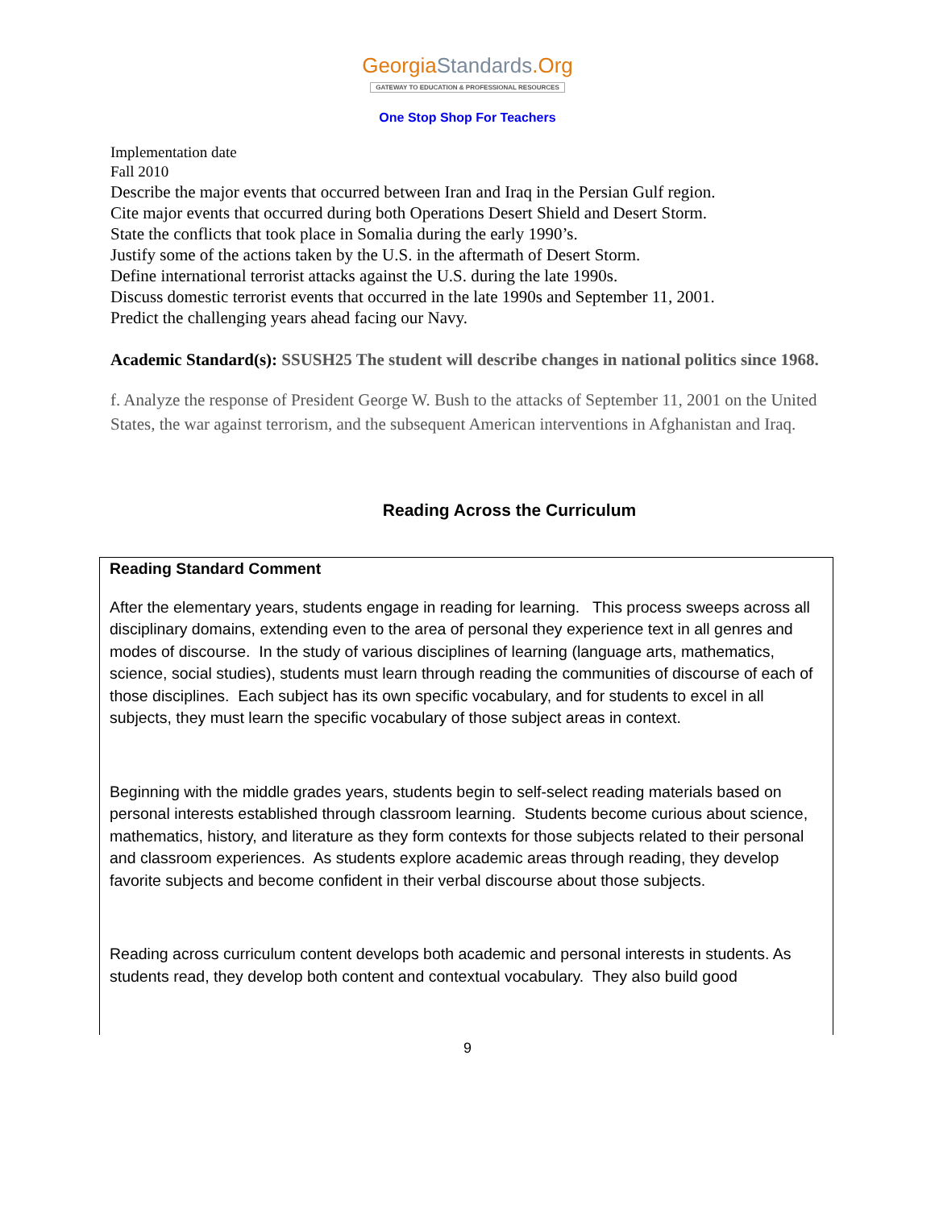GeorgiaStandards.Org
GATEWAY TO EDUCATION & PROFESSIONAL RESOURCES
One Stop Shop For Teachers
Implementation date
Fall 2010
Describe the major events that occurred between Iran and Iraq in the Persian Gulf region.
Cite major events that occurred during both Operations Desert Shield and Desert Storm.
State the conflicts that took place in Somalia during the early 1990’s.
Justify some of the actions taken by the U.S. in the aftermath of Desert Storm.
Define international terrorist attacks against the U.S. during the late 1990s.
Discuss domestic terrorist events that occurred in the late 1990s and September 11, 2001.
Predict the challenging years ahead facing our Navy.
Academic Standard(s): SSUSH25 The student will describe changes in national politics since 1968.
f. Analyze the response of President George W. Bush to the attacks of September 11, 2001 on the United States, the war against terrorism, and the subsequent American interventions in Afghanistan and Iraq.
Reading Across the Curriculum
| Reading Standard Comment After the elementary years, students engage in reading for learning. This process sweeps across all disciplinary domains, extending even to the area of personal they experience text in all genres and modes of discourse. In the study of various disciplines of learning (language arts, mathematics, science, social studies), students must learn through reading the communities of discourse of each of those disciplines. Each subject has its own specific vocabulary, and for students to excel in all subjects, they must learn the specific vocabulary of those subject areas in context. Beginning with the middle grades years, students begin to self-select reading materials based on personal interests established through classroom learning. Students become curious about science, mathematics, history, and literature as they form contexts for those subjects related to their personal and classroom experiences. As students explore academic areas through reading, they develop favorite subjects and become confident in their verbal discourse about those subjects. Reading across curriculum content develops both academic and personal interests in students. As students read, they develop both content and contextual vocabulary. They also build good |
9